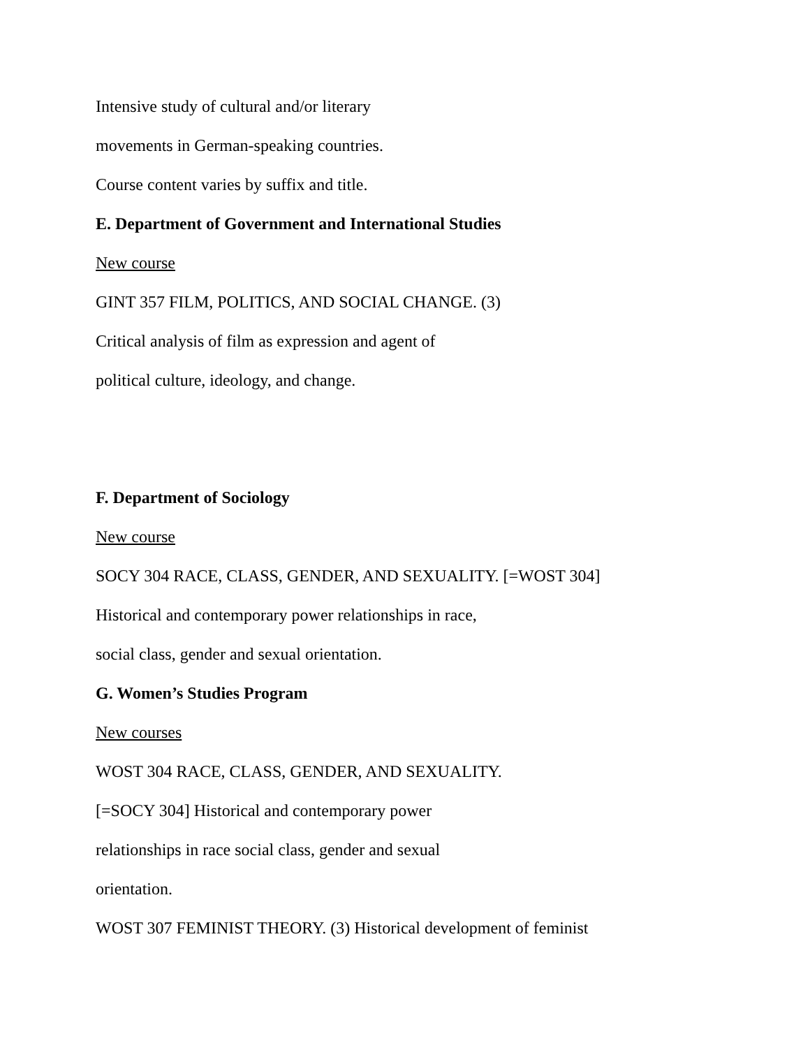Intensive study of cultural and/or literary
movements in German-speaking countries.
Course content varies by suffix and title.
E. Department of Government and International Studies
New course
GINT 357 FILM, POLITICS, AND SOCIAL CHANGE. (3)
Critical analysis of film as expression and agent of
political culture, ideology, and change.
F. Department of Sociology
New course
SOCY 304 RACE, CLASS, GENDER, AND SEXUALITY. [=WOST 304]
Historical and contemporary power relationships in race,
social class, gender and sexual orientation.
G. Women’s Studies Program
New courses
WOST 304 RACE, CLASS, GENDER, AND SEXUALITY.
[=SOCY 304] Historical and contemporary power
relationships in race social class, gender and sexual
orientation.
WOST 307 FEMINIST THEORY. (3) Historical development of feminist